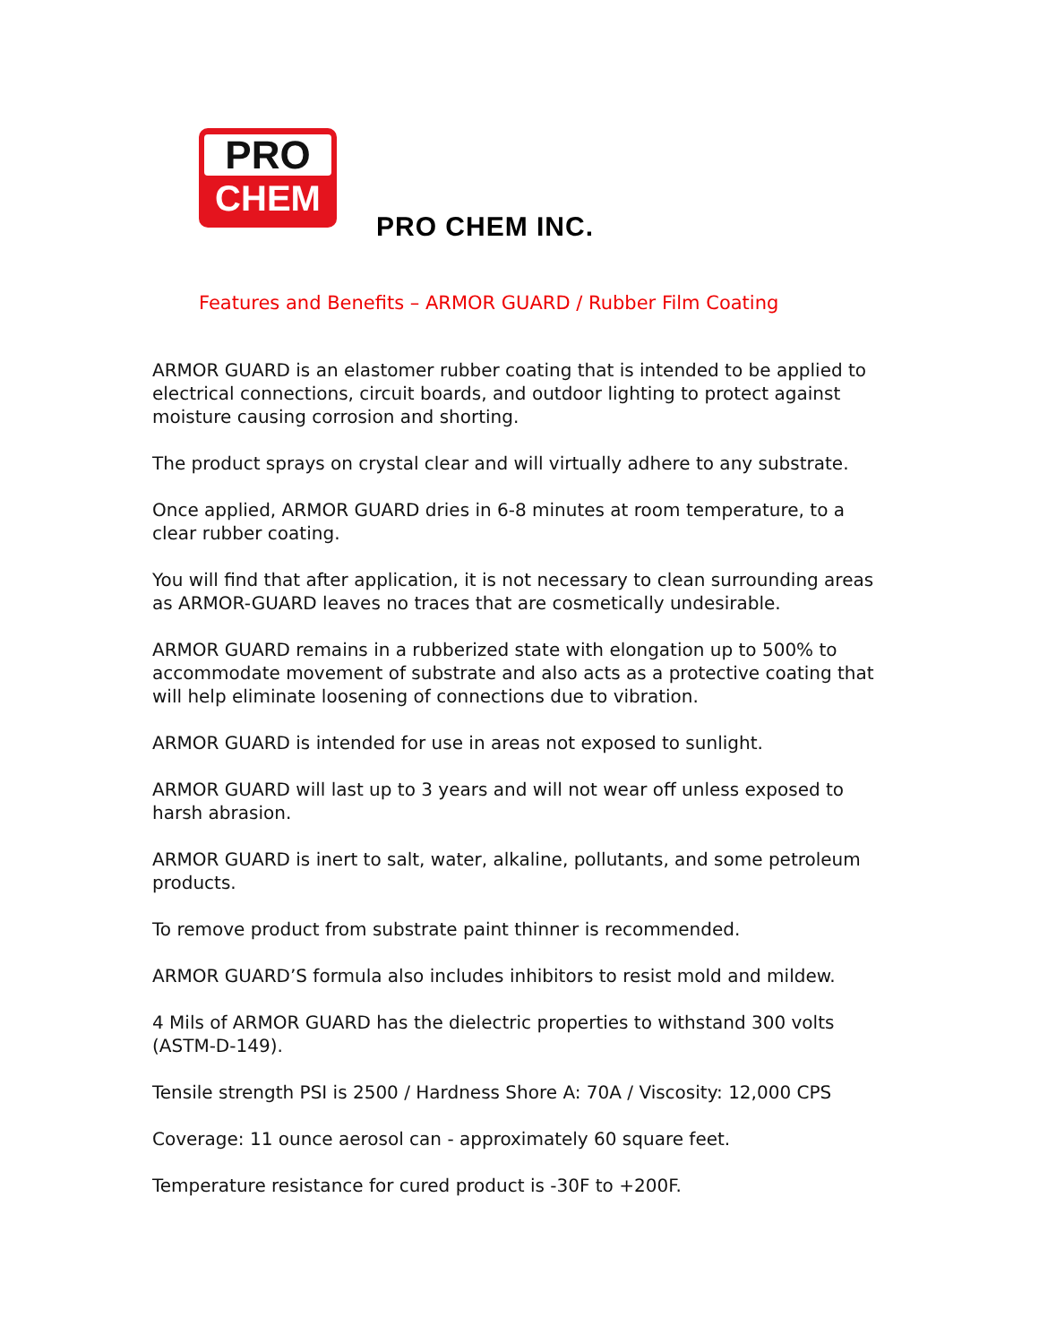PRO
CHEM
PRO CHEM INC.
Features and Benefits – ARMOR GUARD / Rubber Film Coating
ARMOR GUARD is an elastomer rubber coating that is intended to be applied to electrical connections, circuit boards, and outdoor lighting to protect against moisture causing corrosion and shorting.
The product sprays on crystal clear and will virtually adhere to any substrate.
Once applied, ARMOR GUARD dries in 6-8 minutes at room temperature, to a clear rubber coating.
You will find that after application, it is not necessary to clean surrounding areas as ARMOR-GUARD leaves no traces that are cosmetically undesirable.
ARMOR GUARD remains in a rubberized state with elongation up to 500% to accommodate movement of substrate and also acts as a protective coating that will help eliminate loosening of connections due to vibration.
ARMOR GUARD is intended for use in areas not exposed to sunlight.
ARMOR GUARD will last up to 3 years and will not wear off unless exposed to harsh abrasion.
ARMOR GUARD is inert to salt, water, alkaline, pollutants, and some petroleum products.
To remove product from substrate paint thinner is recommended.
ARMOR GUARD’S formula also includes inhibitors to resist mold and mildew.
4 Mils of ARMOR GUARD has the dielectric properties to withstand 300 volts (ASTM-D-149).
Tensile strength PSI is 2500 / Hardness Shore A: 70A / Viscosity: 12,000 CPS
Coverage: 11 ounce aerosol can - approximately 60 square feet.
Temperature resistance for cured product is -30F to +200F.